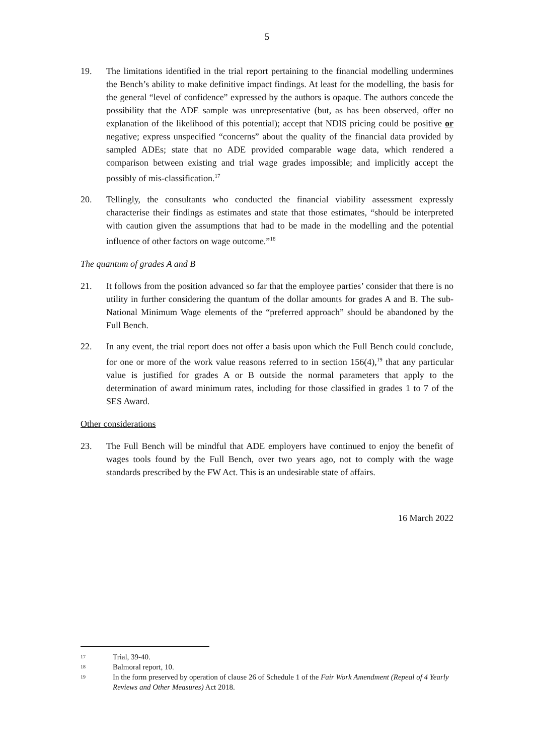5
19. The limitations identified in the trial report pertaining to the financial modelling undermines the Bench’s ability to make definitive impact findings. At least for the modelling, the basis for the general “level of confidence” expressed by the authors is opaque. The authors concede the possibility that the ADE sample was unrepresentative (but, as has been observed, offer no explanation of the likelihood of this potential); accept that NDIS pricing could be positive or negative; express unspecified “concerns” about the quality of the financial data provided by sampled ADEs; state that no ADE provided comparable wage data, which rendered a comparison between existing and trial wage grades impossible; and implicitly accept the possibly of mis-classification.<sup>17</sup>
20. Tellingly, the consultants who conducted the financial viability assessment expressly characterise their findings as estimates and state that those estimates, “should be interpreted with caution given the assumptions that had to be made in the modelling and the potential influence of other factors on wage outcome.”<sup>18</sup>
The quantum of grades A and B
21. It follows from the position advanced so far that the employee parties’ consider that there is no utility in further considering the quantum of the dollar amounts for grades A and B. The sub-National Minimum Wage elements of the “preferred approach” should be abandoned by the Full Bench.
22. In any event, the trial report does not offer a basis upon which the Full Bench could conclude, for one or more of the work value reasons referred to in section 156(4),<sup>19</sup> that any particular value is justified for grades A or B outside the normal parameters that apply to the determination of award minimum rates, including for those classified in grades 1 to 7 of the SES Award.
Other considerations
23. The Full Bench will be mindful that ADE employers have continued to enjoy the benefit of wages tools found by the Full Bench, over two years ago, not to comply with the wage standards prescribed by the FW Act. This is an undesirable state of affairs.
16 March 2022
17
Trial, 39-40.
18
Balmoral report, 10.
19
In the form preserved by operation of clause 26 of Schedule 1 of the Fair Work Amendment (Repeal of 4 Yearly Reviews and Other Measures) Act 2018.